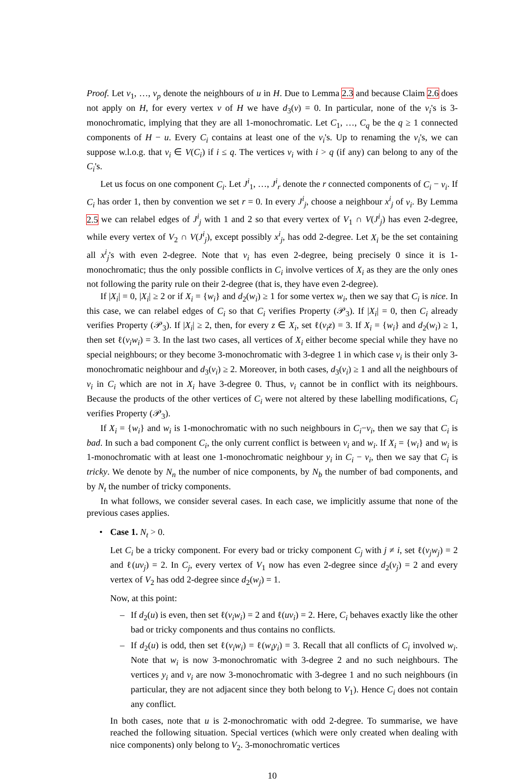Proof. Let v<sub>1</sub>, …, v<sub>p</sub> denote the neighbours of u in H. Due to Lemma 2.3 and because Claim 2.6 does not apply on H, for every vertex v of H we have d<sub>3</sub>(v) = 0. In particular, none of the v<sub>i</sub>'s is 3-monochromatic, implying that they are all 1-monochromatic. Let C<sub>1</sub>, …, C<sub>q</sub> be the q ≥ 1 connected components of H − u. Every C<sub>i</sub> contains at least one of the v<sub>i</sub>'s. Up to renaming the v<sub>i</sub>'s, we can suppose w.l.o.g. that v<sub>i</sub> ∈ V(C<sub>i</sub>) if i ≤ q. The vertices v<sub>i</sub> with i > q (if any) can belong to any of the C<sub>i</sub>'s.
Let us focus on one component C<sub>i</sub>. Let J<sup>i</sup><sub>1</sub>, …, J<sup>i</sup><sub>r</sub> denote the r connected components of C<sub>i</sub> − v<sub>i</sub>. If C<sub>i</sub> has order 1, then by convention we set r = 0. In every J<sup>i</sup><sub>j</sub>, choose a neighbour x<sup>i</sup><sub>j</sub> of v<sub>i</sub>. By Lemma 2.5 we can relabel edges of J<sup>i</sup><sub>j</sub> with 1 and 2 so that every vertex of V<sub>1</sub> ∩ V(J<sup>i</sup><sub>j</sub>) has even 2-degree, while every vertex of V<sub>2</sub> ∩ V(J<sup>i</sup><sub>j</sub>), except possibly x<sup>i</sup><sub>j</sub>, has odd 2-degree. Let X<sub>i</sub> be the set containing all x<sup>i</sup><sub>j</sub>'s with even 2-degree. Note that v<sub>i</sub> has even 2-degree, being precisely 0 since it is 1-monochromatic; thus the only possible conflicts in C<sub>i</sub> involve vertices of X<sub>i</sub> as they are the only ones not following the parity rule on their 2-degree (that is, they have even 2-degree).
If |X<sub>i</sub>| = 0, |X<sub>i</sub>| ≥ 2 or if X<sub>i</sub> = {w<sub>i</sub>} and d<sub>2</sub>(w<sub>i</sub>) ≥ 1 for some vertex w<sub>i</sub>, then we say that C<sub>i</sub> is nice. In this case, we can relabel edges of C<sub>i</sub> so that C<sub>i</sub> verifies Property (𝒫<sub>3</sub>). If |X<sub>i</sub>| = 0, then C<sub>i</sub> already verifies Property (𝒫<sub>3</sub>). If |X<sub>i</sub>| ≥ 2, then, for every z ∈ X<sub>i</sub>, set ℓ(v<sub>i</sub>z) = 3. If X<sub>i</sub> = {w<sub>i</sub>} and d<sub>2</sub>(w<sub>i</sub>) ≥ 1, then set ℓ(v<sub>i</sub>w<sub>i</sub>) = 3. In the last two cases, all vertices of X<sub>i</sub> either become special while they have no special neighbours; or they become 3-monochromatic with 3-degree 1 in which case v<sub>i</sub> is their only 3-monochromatic neighbour and d<sub>3</sub>(v<sub>i</sub>) ≥ 2. Moreover, in both cases, d<sub>3</sub>(v<sub>i</sub>) ≥ 1 and all the neighbours of v<sub>i</sub> in C<sub>i</sub> which are not in X<sub>i</sub> have 3-degree 0. Thus, v<sub>i</sub> cannot be in conflict with its neighbours. Because the products of the other vertices of C<sub>i</sub> were not altered by these labelling modifications, C<sub>i</sub> verifies Property (𝒫<sub>3</sub>).
If X<sub>i</sub> = {w<sub>i</sub>} and w<sub>i</sub> is 1-monochromatic with no such neighbours in C<sub>i</sub>−v<sub>i</sub>, then we say that C<sub>i</sub> is bad. In such a bad component C<sub>i</sub>, the only current conflict is between v<sub>i</sub> and w<sub>i</sub>. If X<sub>i</sub> = {w<sub>i</sub>} and w<sub>i</sub> is 1-monochromatic with at least one 1-monochromatic neighbour y<sub>i</sub> in C<sub>i</sub> − v<sub>i</sub>, then we say that C<sub>i</sub> is tricky. We denote by N<sub>n</sub> the number of nice components, by N<sub>b</sub> the number of bad components, and by N<sub>t</sub> the number of tricky components.
In what follows, we consider several cases. In each case, we implicitly assume that none of the previous cases applies.
• Case 1. N<sub>t</sub> > 0.
Let C<sub>i</sub> be a tricky component. For every bad or tricky component C<sub>j</sub> with j ≠ i, set ℓ(v<sub>j</sub>w<sub>j</sub>) = 2 and ℓ(uv<sub>j</sub>) = 2. In C<sub>j</sub>, every vertex of V<sub>1</sub> now has even 2-degree since d<sub>2</sub>(v<sub>j</sub>) = 2 and every vertex of V<sub>2</sub> has odd 2-degree since d<sub>2</sub>(w<sub>j</sub>) = 1.
Now, at this point:
– If d<sub>2</sub>(u) is even, then set ℓ(v<sub>i</sub>w<sub>i</sub>) = 2 and ℓ(uv<sub>i</sub>) = 2. Here, C<sub>i</sub> behaves exactly like the other bad or tricky components and thus contains no conflicts.
– If d<sub>2</sub>(u) is odd, then set ℓ(v<sub>i</sub>w<sub>i</sub>) = ℓ(w<sub>i</sub>y<sub>i</sub>) = 3. Recall that all conflicts of C<sub>i</sub> involved w<sub>i</sub>. Note that w<sub>i</sub> is now 3-monochromatic with 3-degree 2 and no such neighbours. The vertices y<sub>i</sub> and v<sub>i</sub> are now 3-monochromatic with 3-degree 1 and no such neighbours (in particular, they are not adjacent since they both belong to V<sub>1</sub>). Hence C<sub>i</sub> does not contain any conflict.
In both cases, note that u is 2-monochromatic with odd 2-degree. To summarise, we have reached the following situation. Special vertices (which were only created when dealing with nice components) only belong to V<sub>2</sub>. 3-monochromatic vertices
10